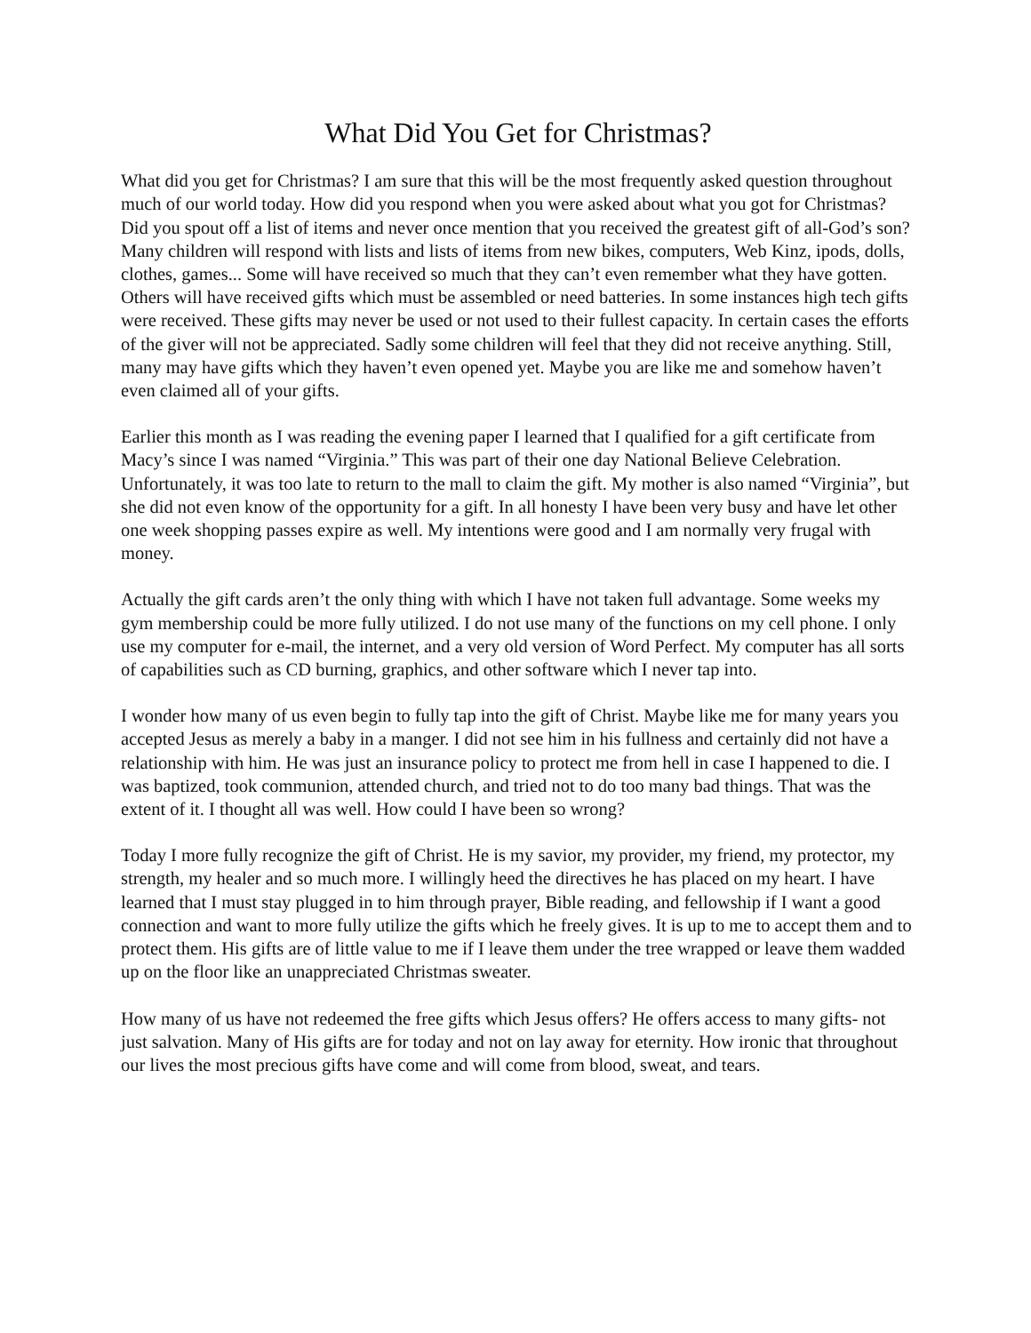What Did You Get for Christmas?
What did you get for Christmas? I am sure that this will be the most frequently asked question throughout much of our world today. How did you respond when you were asked about what you got for Christmas? Did you spout off a list of items and never once mention that you received the greatest gift of all-God’s son? Many children will respond with lists and lists of items from new bikes, computers, Web Kinz, ipods, dolls, clothes, games... Some will have received so much that they can’t even remember what they have gotten. Others will have received gifts which must be assembled or need batteries. In some instances high tech gifts were received. These gifts may never be used or not used to their fullest capacity. In certain cases the efforts of the giver will not be appreciated. Sadly some children will feel that they did not receive anything. Still, many may have gifts which they haven’t even opened yet. Maybe you are like me and somehow haven’t even claimed all of your gifts.
Earlier this month as I was reading the evening paper I learned that I qualified for a gift certificate from Macy’s since I was named “Virginia.” This was part of their one day National Believe Celebration. Unfortunately, it was too late to return to the mall to claim the gift. My mother is also named “Virginia”, but she did not even know of the opportunity for a gift. In all honesty I have been very busy and have let other one week shopping passes expire as well. My intentions were good and I am normally very frugal with money.
Actually the gift cards aren’t the only thing with which I have not taken full advantage. Some weeks my gym membership could be more fully utilized. I do not use many of the functions on my cell phone. I only use my computer for e-mail, the internet, and a very old version of Word Perfect. My computer has all sorts of capabilities such as CD burning, graphics, and other software which I never tap into.
I wonder how many of us even begin to fully tap into the gift of Christ. Maybe like me for many years you accepted Jesus as merely a baby in a manger. I did not see him in his fullness and certainly did not have a relationship with him. He was just an insurance policy to protect me from hell in case I happened to die. I was baptized, took communion, attended church, and tried not to do too many bad things. That was the extent of it. I thought all was well. How could I have been so wrong?
Today I more fully recognize the gift of Christ. He is my savior, my provider, my friend, my protector, my strength, my healer and so much more. I willingly heed the directives he has placed on my heart. I have learned that I must stay plugged in to him through prayer, Bible reading, and fellowship if I want a good connection and want to more fully utilize the gifts which he freely gives. It is up to me to accept them and to protect them. His gifts are of little value to me if I leave them under the tree wrapped or leave them wadded up on the floor like an unappreciated Christmas sweater.
How many of us have not redeemed the free gifts which Jesus offers? He offers access to many gifts- not just salvation. Many of His gifts are for today and not on lay away for eternity. How ironic that throughout our lives the most precious gifts have come and will come from blood, sweat, and tears.